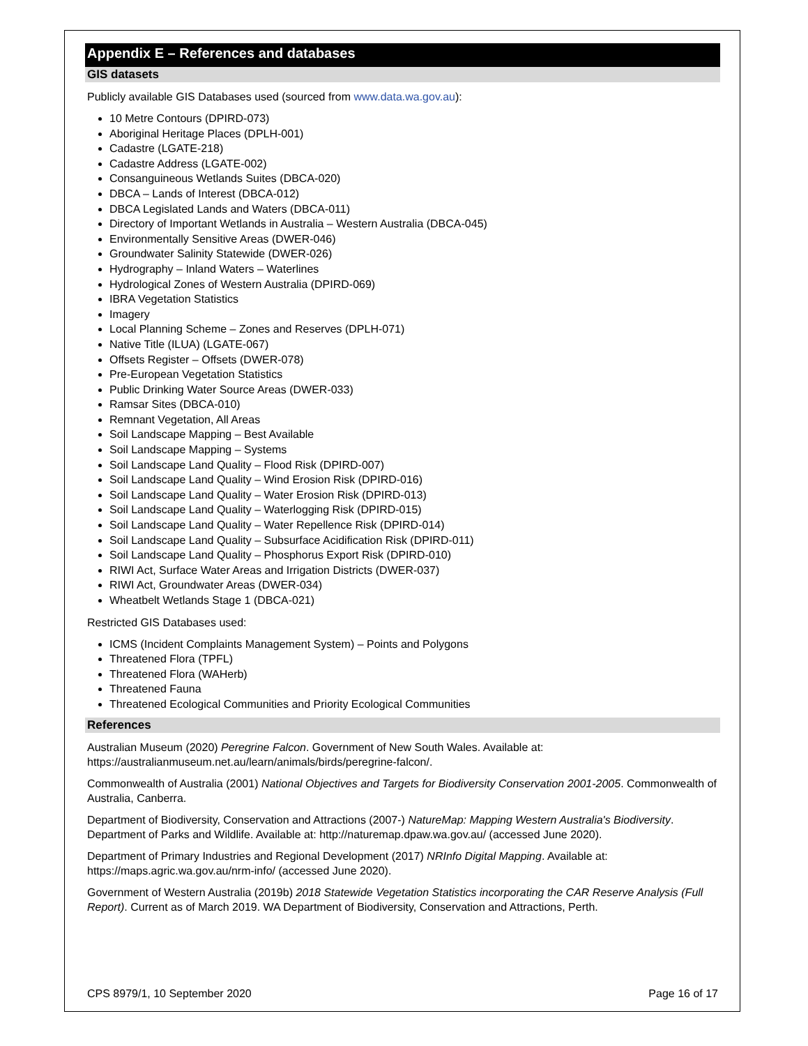Appendix E – References and databases
GIS datasets
Publicly available GIS Databases used (sourced from www.data.wa.gov.au):
10 Metre Contours (DPIRD-073)
Aboriginal Heritage Places (DPLH-001)
Cadastre (LGATE-218)
Cadastre Address (LGATE-002)
Consanguineous Wetlands Suites (DBCA-020)
DBCA – Lands of Interest (DBCA-012)
DBCA Legislated Lands and Waters (DBCA-011)
Directory of Important Wetlands in Australia – Western Australia (DBCA-045)
Environmentally Sensitive Areas (DWER-046)
Groundwater Salinity Statewide (DWER-026)
Hydrography – Inland Waters – Waterlines
Hydrological Zones of Western Australia (DPIRD-069)
IBRA Vegetation Statistics
Imagery
Local Planning Scheme – Zones and Reserves (DPLH-071)
Native Title (ILUA) (LGATE-067)
Offsets Register – Offsets (DWER-078)
Pre-European Vegetation Statistics
Public Drinking Water Source Areas (DWER-033)
Ramsar Sites (DBCA-010)
Remnant Vegetation, All Areas
Soil Landscape Mapping – Best Available
Soil Landscape Mapping – Systems
Soil Landscape Land Quality – Flood Risk (DPIRD-007)
Soil Landscape Land Quality – Wind Erosion Risk (DPIRD-016)
Soil Landscape Land Quality – Water Erosion Risk (DPIRD-013)
Soil Landscape Land Quality – Waterlogging Risk (DPIRD-015)
Soil Landscape Land Quality – Water Repellence Risk (DPIRD-014)
Soil Landscape Land Quality – Subsurface Acidification Risk (DPIRD-011)
Soil Landscape Land Quality – Phosphorus Export Risk (DPIRD-010)
RIWI Act, Surface Water Areas and Irrigation Districts (DWER-037)
RIWI Act, Groundwater Areas (DWER-034)
Wheatbelt Wetlands Stage 1 (DBCA-021)
Restricted GIS Databases used:
ICMS (Incident Complaints Management System) – Points and Polygons
Threatened Flora (TPFL)
Threatened Flora (WAHerb)
Threatened Fauna
Threatened Ecological Communities and Priority Ecological Communities
References
Australian Museum (2020) Peregrine Falcon. Government of New South Wales. Available at: https://australianmuseum.net.au/learn/animals/birds/peregrine-falcon/.
Commonwealth of Australia (2001) National Objectives and Targets for Biodiversity Conservation 2001-2005. Commonwealth of Australia, Canberra.
Department of Biodiversity, Conservation and Attractions (2007-) NatureMap: Mapping Western Australia's Biodiversity. Department of Parks and Wildlife. Available at: http://naturemap.dpaw.wa.gov.au/ (accessed June 2020).
Department of Primary Industries and Regional Development (2017) NRInfo Digital Mapping. Available at: https://maps.agric.wa.gov.au/nrm-info/ (accessed June 2020).
Government of Western Australia (2019b) 2018 Statewide Vegetation Statistics incorporating the CAR Reserve Analysis (Full Report). Current as of March 2019. WA Department of Biodiversity, Conservation and Attractions, Perth.
CPS 8979/1, 10 September 2020 Page 16 of 17